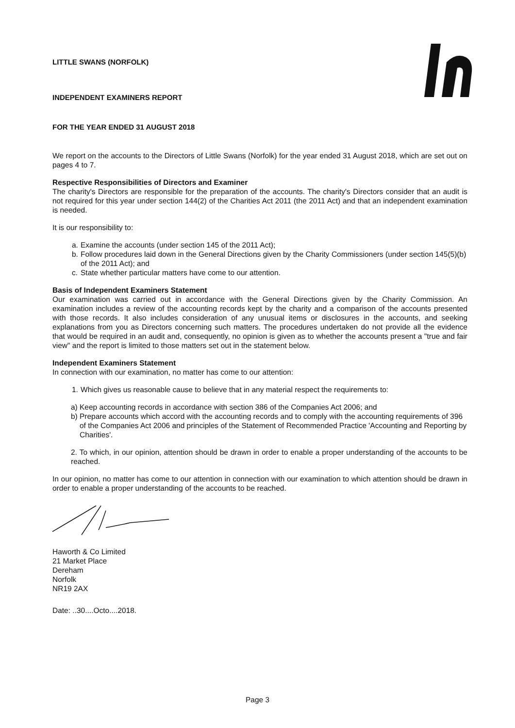LITTLE SWANS (NORFOLK)
INDEPENDENT EXAMINERS REPORT
FOR THE YEAR ENDED 31 AUGUST 2018
We report on the accounts to the Directors of Little Swans (Norfolk) for the year ended 31 August 2018, which are set out on pages 4 to 7.
Respective Responsibilities of Directors and Examiner
The charity's Directors are responsible for the preparation of the accounts. The charity's Directors consider that an audit is not required for this year under section 144(2) of the Charities Act 2011 (the 2011 Act) and that an independent examination is needed.
It is our responsibility to:
a. Examine the accounts (under section 145 of the 2011 Act);
b. Follow procedures laid down in the General Directions given by the Charity Commissioners (under section 145(5)(b) of the 2011 Act); and
c. State whether particular matters have come to our attention.
Basis of Independent Examiners Statement
Our examination was carried out in accordance with the General Directions given by the Charity Commission. An examination includes a review of the accounting records kept by the charity and a comparison of the accounts presented with those records. It also includes consideration of any unusual items or disclosures in the accounts, and seeking explanations from you as Directors concerning such matters. The procedures undertaken do not provide all the evidence that would be required in an audit and, consequently, no opinion is given as to whether the accounts present a "true and fair view" and the report is limited to those matters set out in the statement below.
Independent Examiners Statement
In connection with our examination, no matter has come to our attention:
1. Which gives us reasonable cause to believe that in any material respect the requirements to:
a) Keep accounting records in accordance with section 386 of the Companies Act 2006; and
b) Prepare accounts which accord with the accounting records and to comply with the accounting requirements of 396 of the Companies Act 2006 and principles of the Statement of Recommended Practice 'Accounting and Reporting by Charities'.
2. To which, in our opinion, attention should be drawn in order to enable a proper understanding of the accounts to be reached.
In our opinion, no matter has come to our attention in connection with our examination to which attention should be drawn in order to enable a proper understanding of the accounts to be reached.
Haworth & Co Limited
21 Market Place
Dereham
Norfolk
NR19 2AX
Date: ..30....Octo....2018.
Page 3